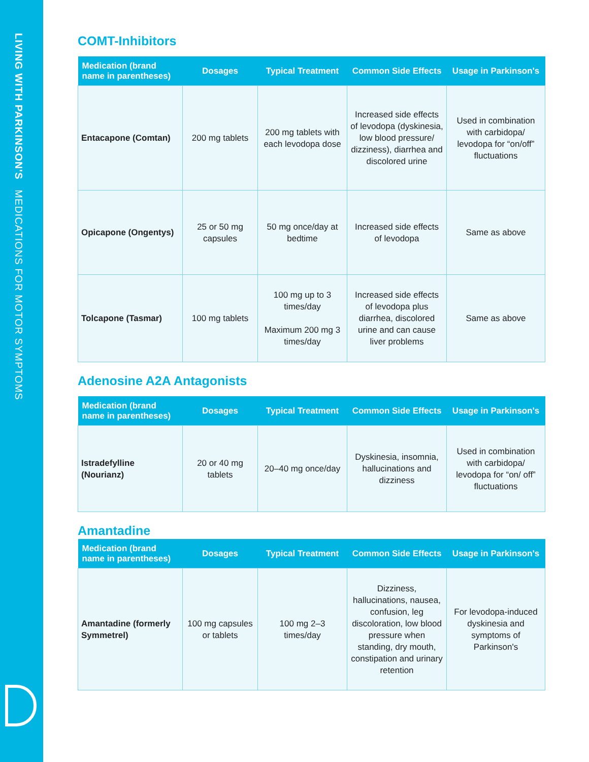LIVING WITH PARKINSON'S MEDICATIONS FOR MOTOR SYMPTOMS
COMT-Inhibitors
| Medication (brand name in parentheses) | Dosages | Typical Treatment | Common Side Effects | Usage in Parkinson's |
| --- | --- | --- | --- | --- |
| Entacapone (Comtan) | 200 mg tablets | 200 mg tablets with each levodopa dose | Increased side effects of levodopa (dyskinesia, low blood pressure/ dizziness), diarrhea and discolored urine | Used in combination with carbidopa/ levodopa for “on/off” fluctuations |
| Opicapone (Ongentys) | 25 or 50 mg capsules | 50 mg once/day at bedtime | Increased side effects of levodopa | Same as above |
| Tolcapone (Tasmar) | 100 mg tablets | 100 mg up to 3 times/day Maximum 200 mg 3 times/day | Increased side effects of levodopa plus diarrhea, discolored urine and can cause liver problems | Same as above |
Adenosine A2A Antagonists
| Medication (brand name in parentheses) | Dosages | Typical Treatment | Common Side Effects | Usage in Parkinson's |
| --- | --- | --- | --- | --- |
| Istradefylline (Nourianz) | 20 or 40 mg tablets | 20–40 mg once/day | Dyskinesia, insomnia, hallucinations and dizziness | Used in combination with carbidopa/ levodopa for “on/ off” fluctuations |
Amantadine
| Medication (brand name in parentheses) | Dosages | Typical Treatment | Common Side Effects | Usage in Parkinson's |
| --- | --- | --- | --- | --- |
| Amantadine (formerly Symmetrel) | 100 mg capsules or tablets | 100 mg 2–3 times/day | Dizziness, hallucinations, nausea, confusion, leg discoloration, low blood pressure when standing, dry mouth, constipation and urinary retention | For levodopa-induced dyskinesia and symptoms of Parkinson's |